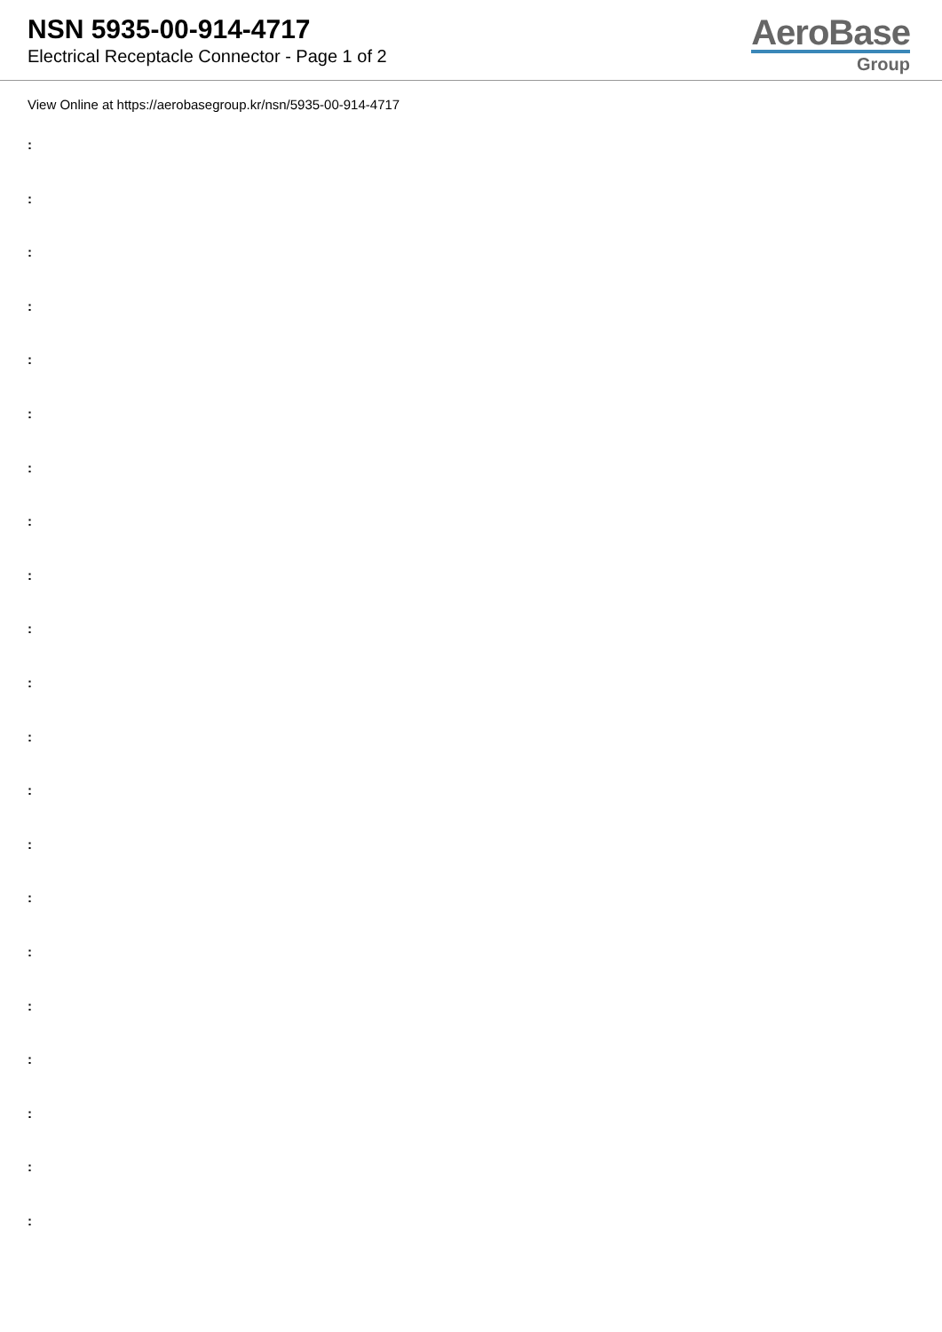NSN 5935-00-914-4717
Electrical Receptacle Connector - Page 1 of 2
AeroBase
Group
View Online at https://aerobasegroup.kr/nsn/5935-00-914-4717
:
:
:
:
:
:
:
:
:
:
:
:
:
:
:
:
:
:
:
:
: